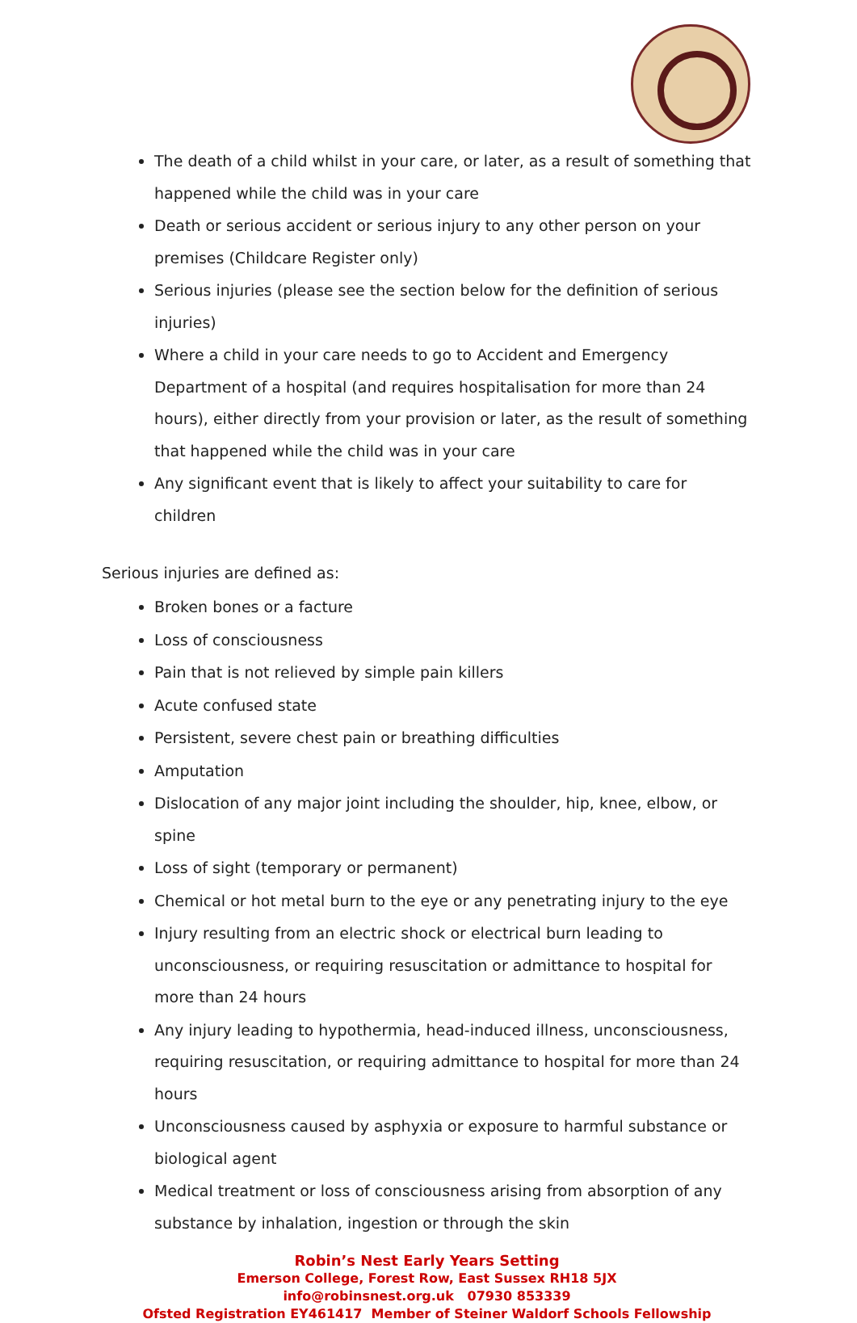The death of a child whilst in your care, or later, as a result of something that happened while the child was in your care
Death or serious accident or serious injury to any other person on your premises (Childcare Register only)
Serious injuries (please see the section below for the definition of serious injuries)
Where a child in your care needs to go to Accident and Emergency Department of a hospital (and requires hospitalisation for more than 24 hours), either directly from your provision or later, as the result of something that happened while the child was in your care
Any significant event that is likely to affect your suitability to care for children
Serious injuries are defined as:
Broken bones or a facture
Loss of consciousness
Pain that is not relieved by simple pain killers
Acute confused state
Persistent, severe chest pain or breathing difficulties
Amputation
Dislocation of any major joint including the shoulder, hip, knee, elbow, or spine
Loss of sight (temporary or permanent)
Chemical or hot metal burn to the eye or any penetrating injury to the eye
Injury resulting from an electric shock or electrical burn leading to unconsciousness, or requiring resuscitation or admittance to hospital for more than 24 hours
Any injury leading to hypothermia, head-induced illness, unconsciousness, requiring resuscitation, or requiring admittance to hospital for more than 24 hours
Unconsciousness caused by asphyxia or exposure to harmful substance or biological agent
Medical treatment or loss of consciousness arising from absorption of any substance by inhalation, ingestion or through the skin
Robin’s Nest Early Years Setting
Emerson College, Forest Row, East Sussex RH18 5JX
info@robinsnest.org.uk 07930 853339
Ofsted Registration EY461417 Member of Steiner Waldorf Schools Fellowship